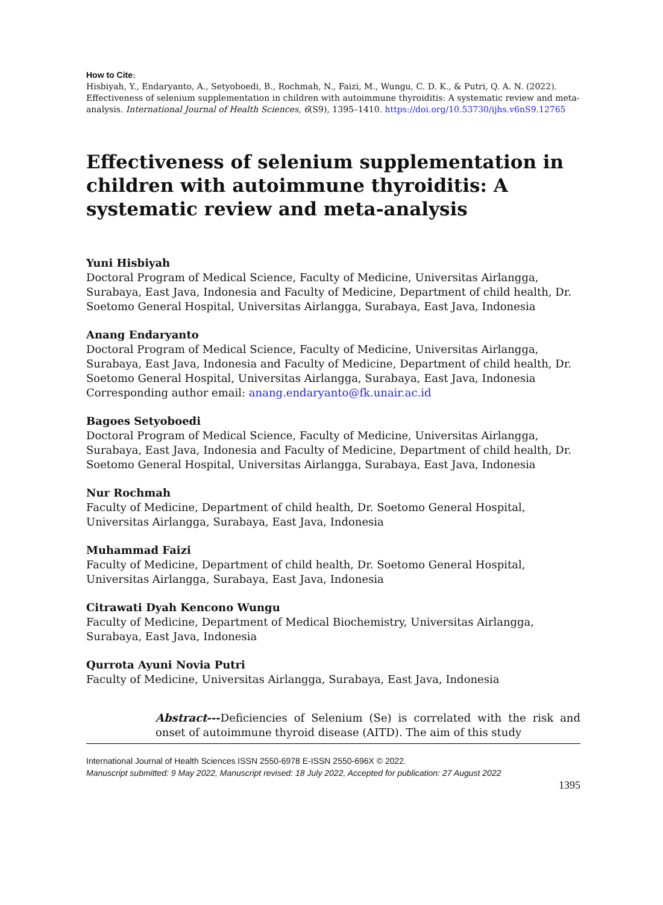How to Cite:
Hisbiyah, Y., Endaryanto, A., Setyoboedi, B., Rochmah, N., Faizi, M., Wungu, C. D. K., & Putri, Q. A. N. (2022). Effectiveness of selenium supplementation in children with autoimmune thyroiditis: A systematic review and meta-analysis. International Journal of Health Sciences, 6(S9), 1395–1410. https://doi.org/10.53730/ijhs.v6nS9.12765
Effectiveness of selenium supplementation in children with autoimmune thyroiditis: A systematic review and meta-analysis
Yuni Hisbiyah
Doctoral Program of Medical Science, Faculty of Medicine, Universitas Airlangga, Surabaya, East Java, Indonesia and Faculty of Medicine, Department of child health, Dr. Soetomo General Hospital, Universitas Airlangga, Surabaya, East Java, Indonesia
Anang Endaryanto
Doctoral Program of Medical Science, Faculty of Medicine, Universitas Airlangga, Surabaya, East Java, Indonesia and Faculty of Medicine, Department of child health, Dr. Soetomo General Hospital, Universitas Airlangga, Surabaya, East Java, Indonesia
Corresponding author email: anang.endaryanto@fk.unair.ac.id
Bagoes Setyoboedi
Doctoral Program of Medical Science, Faculty of Medicine, Universitas Airlangga, Surabaya, East Java, Indonesia and Faculty of Medicine, Department of child health, Dr. Soetomo General Hospital, Universitas Airlangga, Surabaya, East Java, Indonesia
Nur Rochmah
Faculty of Medicine, Department of child health, Dr. Soetomo General Hospital, Universitas Airlangga, Surabaya, East Java, Indonesia
Muhammad Faizi
Faculty of Medicine, Department of child health, Dr. Soetomo General Hospital, Universitas Airlangga, Surabaya, East Java, Indonesia
Citrawati Dyah Kencono Wungu
Faculty of Medicine, Department of Medical Biochemistry, Universitas Airlangga, Surabaya, East Java, Indonesia
Qurrota Ayuni Novia Putri
Faculty of Medicine, Universitas Airlangga, Surabaya, East Java, Indonesia
Abstract---Deficiencies of Selenium (Se) is correlated with the risk and onset of autoimmune thyroid disease (AITD). The aim of this study
International Journal of Health Sciences ISSN 2550-6978 E-ISSN 2550-696X © 2022.
Manuscript submitted: 9 May 2022, Manuscript revised: 18 July 2022, Accepted for publication: 27 August 2022
1395